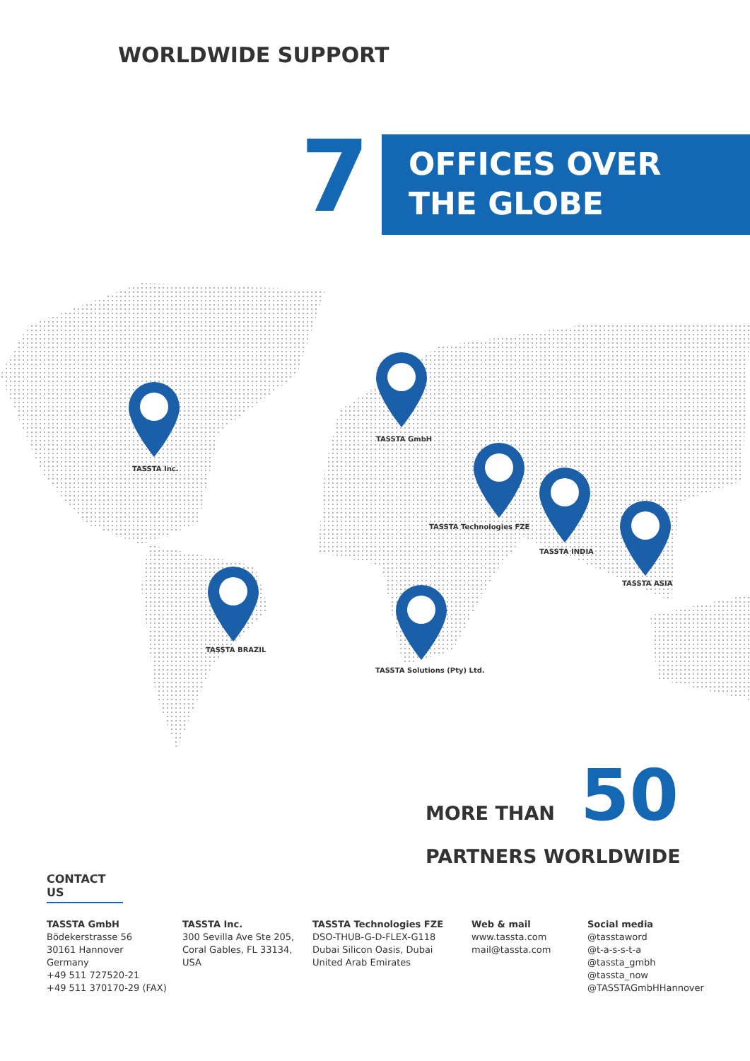WORLDWIDE SUPPORT
7
OFFICES OVER
THE GLOBE
TASSTA Inc.
TASSTA GmbH
TASSTA Technologies FZE
TASSTA INDIA
TASSTA ASIA
TASSTA BRAZIL
TASSTA Solutions (Pty) Ltd.
MORE THAN 50
PARTNERS WORLDWIDE
CONTACT US
TASSTA GmbH
Bödekerstrasse 56
30161 Hannover
Germany
+49 511 727520-21
+49 511 370170-29 (FAX)
TASSTA Inc.
300 Sevilla Ave Ste 205,
Coral Gables, FL 33134,
USA
TASSTA Technologies FZE
DSO-THUB-G-D-FLEX-G118
Dubai Silicon Oasis, Dubai
United Arab Emirates
Web & mail
www.tassta.com
mail@tassta.com
Social media
@tasstaword
@t-a-s-s-t-a
@tassta_gmbh
@tassta_now
@TASSTAGmbHHannover